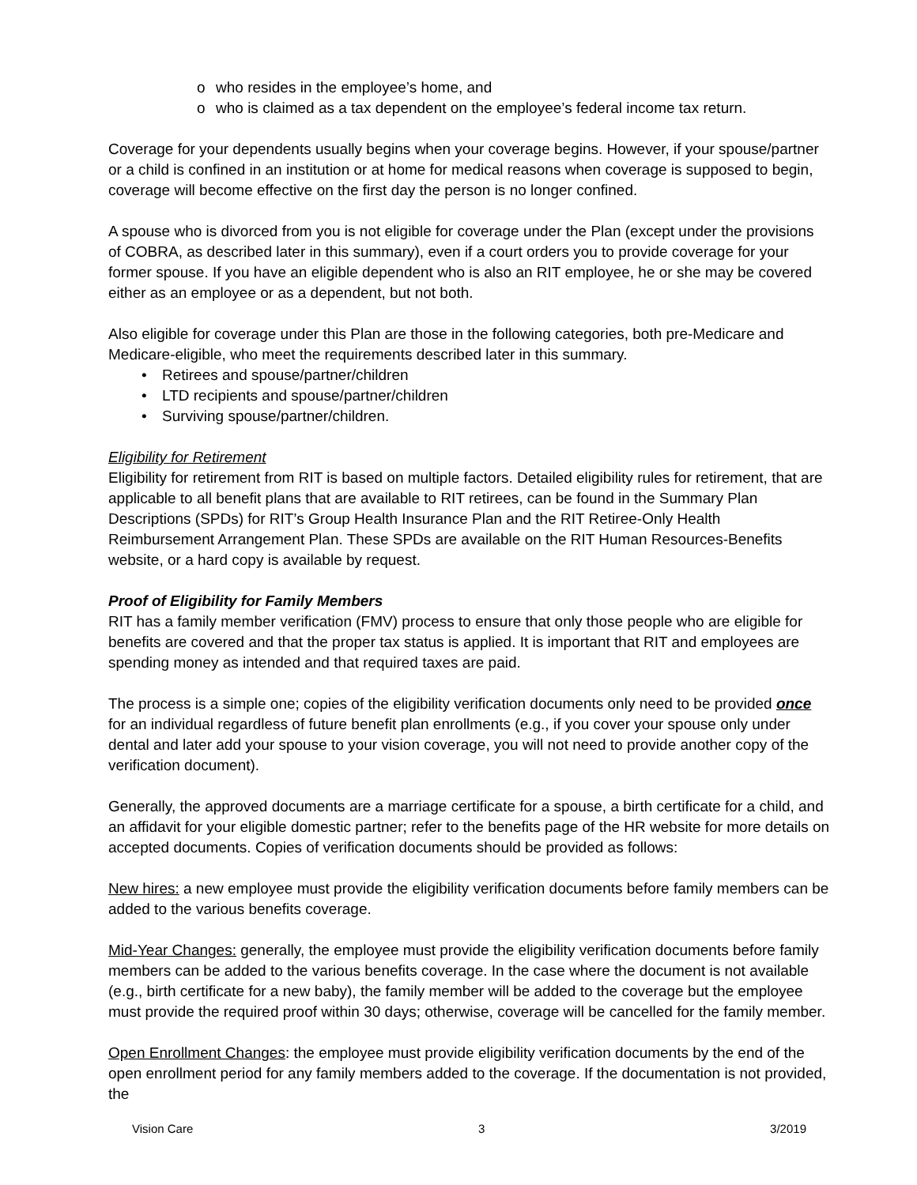o who resides in the employee’s home, and
o who is claimed as a tax dependent on the employee’s federal income tax return.
Coverage for your dependents usually begins when your coverage begins. However, if your spouse/partner or a child is confined in an institution or at home for medical reasons when coverage is supposed to begin, coverage will become effective on the first day the person is no longer confined.
A spouse who is divorced from you is not eligible for coverage under the Plan (except under the provisions of COBRA, as described later in this summary), even if a court orders you to provide coverage for your former spouse. If you have an eligible dependent who is also an RIT employee, he or she may be covered either as an employee or as a dependent, but not both.
Also eligible for coverage under this Plan are those in the following categories, both pre-Medicare and Medicare-eligible, who meet the requirements described later in this summary.
• Retirees and spouse/partner/children
• LTD recipients and spouse/partner/children
• Surviving spouse/partner/children.
Eligibility for Retirement
Eligibility for retirement from RIT is based on multiple factors. Detailed eligibility rules for retirement, that are applicable to all benefit plans that are available to RIT retirees, can be found in the Summary Plan Descriptions (SPDs) for RIT’s Group Health Insurance Plan and the RIT Retiree-Only Health Reimbursement Arrangement Plan. These SPDs are available on the RIT Human Resources-Benefits website, or a hard copy is available by request.
Proof of Eligibility for Family Members
RIT has a family member verification (FMV) process to ensure that only those people who are eligible for benefits are covered and that the proper tax status is applied. It is important that RIT and employees are spending money as intended and that required taxes are paid.
The process is a simple one; copies of the eligibility verification documents only need to be provided once for an individual regardless of future benefit plan enrollments (e.g., if you cover your spouse only under dental and later add your spouse to your vision coverage, you will not need to provide another copy of the verification document).
Generally, the approved documents are a marriage certificate for a spouse, a birth certificate for a child, and an affidavit for your eligible domestic partner; refer to the benefits page of the HR website for more details on accepted documents. Copies of verification documents should be provided as follows:
New hires: a new employee must provide the eligibility verification documents before family members can be added to the various benefits coverage.
Mid-Year Changes: generally, the employee must provide the eligibility verification documents before family members can be added to the various benefits coverage. In the case where the document is not available (e.g., birth certificate for a new baby), the family member will be added to the coverage but the employee must provide the required proof within 30 days; otherwise, coverage will be cancelled for the family member.
Open Enrollment Changes: the employee must provide eligibility verification documents by the end of the open enrollment period for any family members added to the coverage. If the documentation is not provided, the
Vision Care 3 3/2019